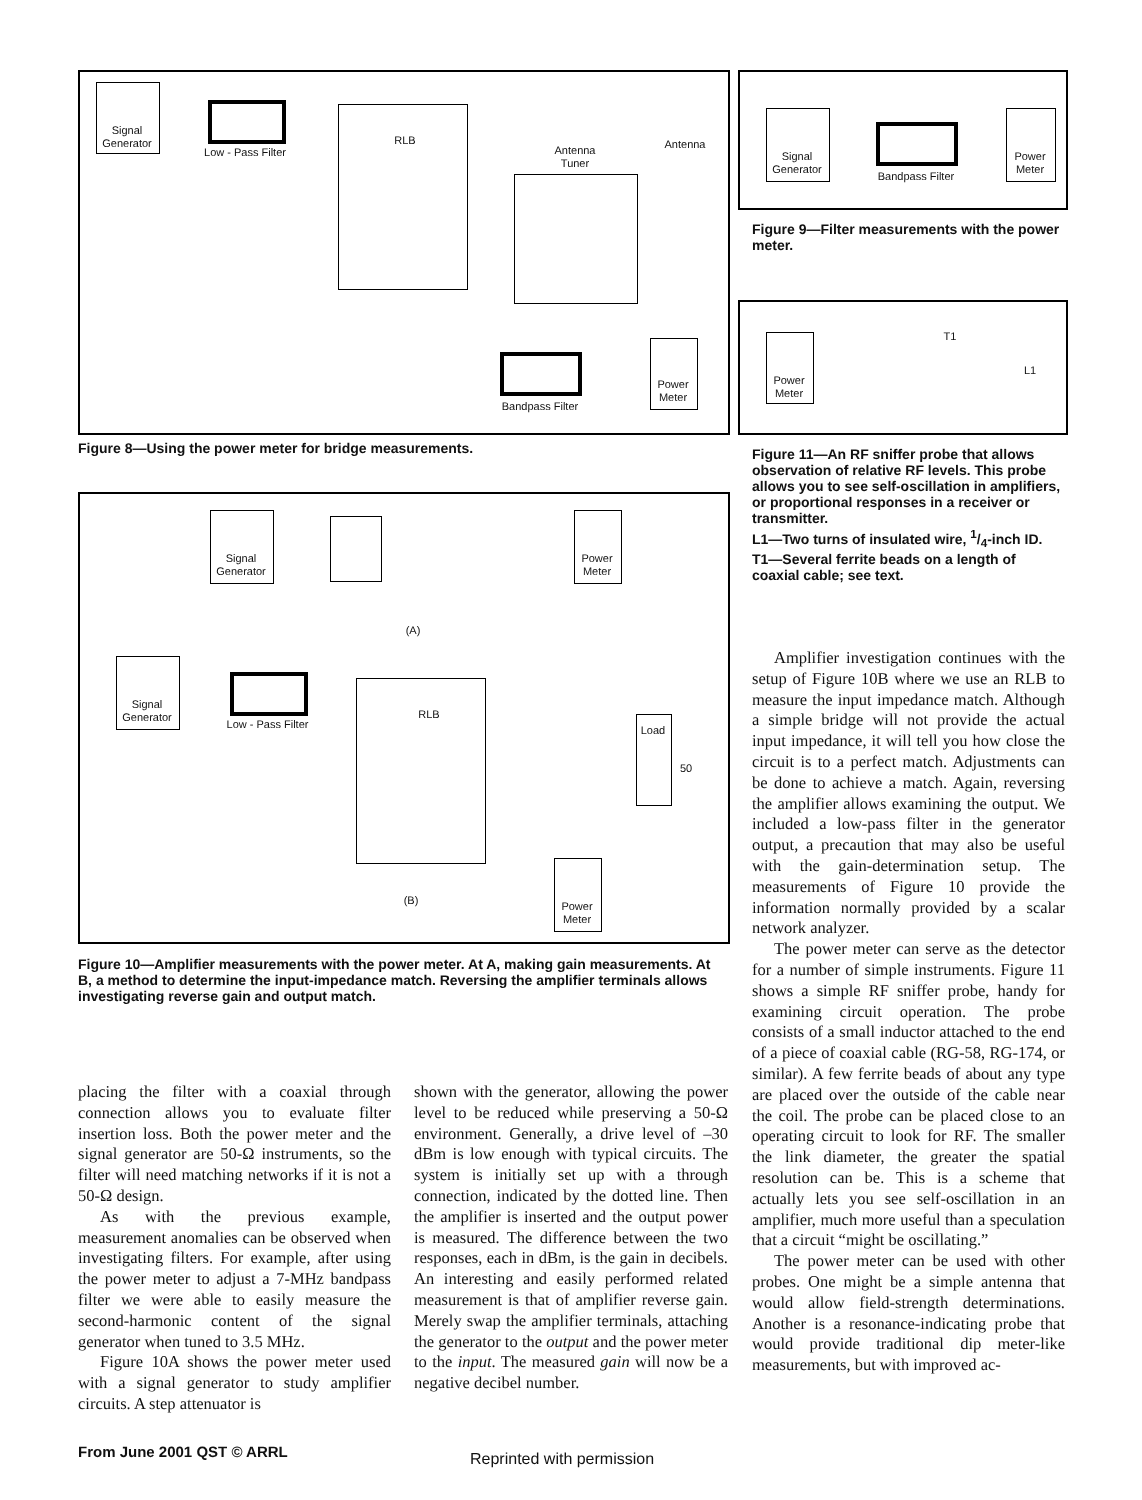Signal Generator
Low - Pass Filter
RLB
Antenna Tuner
Antenna
Bandpass Filter
Power Meter
Figure 8—Using the power meter for bridge measurements.
Signal Generator
Bandpass Filter
Power Meter
Figure 9—Filter measurements with the power meter.
Power Meter
T1
L1
Figure 11—An RF sniffer probe that allows observation of relative RF levels. This probe allows you to see self-oscillation in amplifiers, or proportional responses in a receiver or transmitter.
L1—Two turns of insulated wire, 1/4-inch ID.
T1—Several ferrite beads on a length of coaxial cable; see text.
Signal Generator
Power Meter
(A)
Signal Generator
Low - Pass Filter
RLB
Load
50
(B)
Power Meter
Figure 10—Amplifier measurements with the power meter. At A, making gain measurements. At B, a method to determine the input-impedance match. Reversing the amplifier terminals allows investigating reverse gain and output match.
placing the filter with a coaxial through connection allows you to evaluate filter insertion loss. Both the power meter and the signal generator are 50-Ω instruments, so the filter will need matching networks if it is not a 50-Ω design.
As with the previous example, measurement anomalies can be observed when investigating filters. For example, after using the power meter to adjust a 7-MHz bandpass filter we were able to easily measure the second-harmonic content of the signal generator when tuned to 3.5 MHz.
Figure 10A shows the power meter used with a signal generator to study amplifier circuits. A step attenuator is
shown with the generator, allowing the power level to be reduced while preserving a 50-Ω environment. Generally, a drive level of –30 dBm is low enough with typical circuits. The system is initially set up with a through connection, indicated by the dotted line. Then the amplifier is inserted and the output power is measured. The difference between the two responses, each in dBm, is the gain in decibels. An interesting and easily performed related measurement is that of amplifier reverse gain. Merely swap the amplifier terminals, attaching the generator to the output and the power meter to the input. The measured gain will now be a negative decibel number.
Amplifier investigation continues with the setup of Figure 10B where we use an RLB to measure the input impedance match. Although a simple bridge will not provide the actual input impedance, it will tell you how close the circuit is to a perfect match. Adjustments can be done to achieve a match. Again, reversing the amplifier allows examining the output. We included a low-pass filter in the generator output, a precaution that may also be useful with the gain-determination setup. The measurements of Figure 10 provide the information normally provided by a scalar network analyzer.
The power meter can serve as the detector for a number of simple instruments. Figure 11 shows a simple RF sniffer probe, handy for examining circuit operation. The probe consists of a small inductor attached to the end of a piece of coaxial cable (RG-58, RG-174, or similar). A few ferrite beads of about any type are placed over the outside of the cable near the coil. The probe can be placed close to an operating circuit to look for RF. The smaller the link diameter, the greater the spatial resolution can be. This is a scheme that actually lets you see self-oscillation in an amplifier, much more useful than a speculation that a circuit “might be oscillating.”
The power meter can be used with other probes. One might be a simple antenna that would allow field-strength determinations. Another is a resonance-indicating probe that would provide traditional dip meter-like measurements, but with improved ac-
From June 2001 QST © ARRL Reprinted with permission